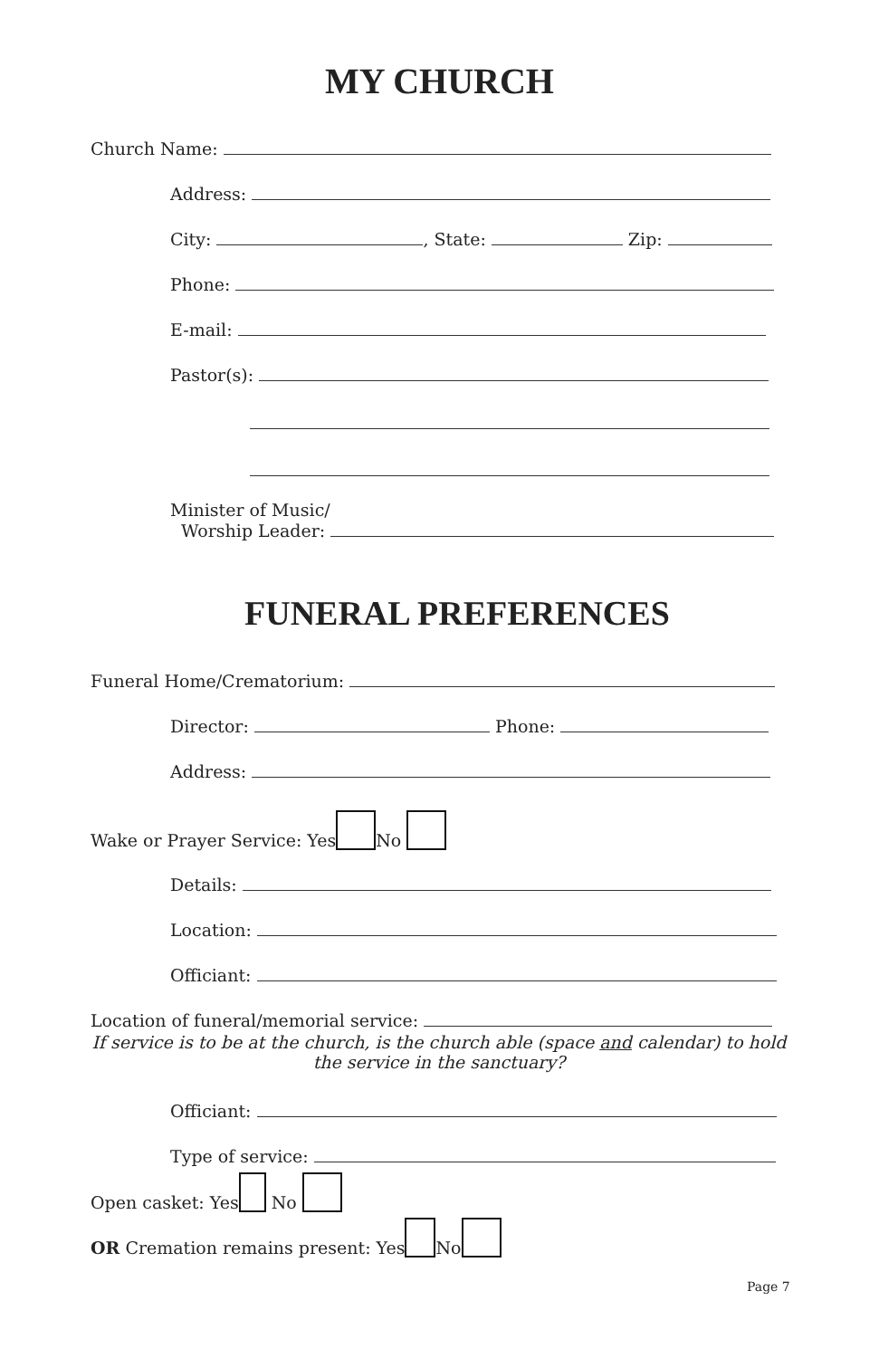MY CHURCH
Church Name:
Address:
City: , State: Zip:
Phone:
E-mail:
Pastor(s):
Minister of Music/
Worship Leader:
FUNERAL PREFERENCES
Funeral Home/Crematorium:
Director: Phone:
Address:
Wake or Prayer Service: Yes No
Details:
Location:
Officiant:
Location of funeral/memorial service:
If service is to be at the church, is the church able (space and calendar) to hold the service in the sanctuary?
Officiant:
Type of service:
Open casket: Yes No
OR Cremation remains present: Yes No
Page 7